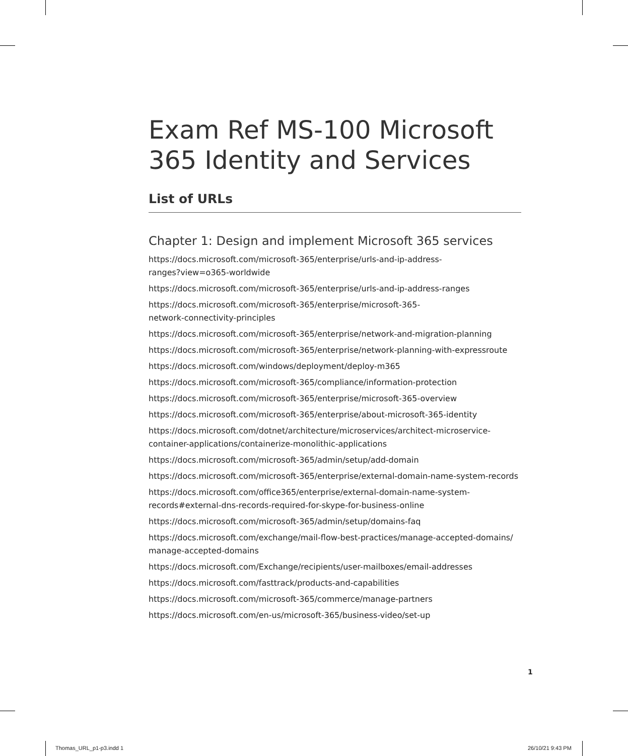Exam Ref MS-100 Microsoft 365 Identity and Services
List of URLs
Chapter 1: Design and implement Microsoft 365 services
https://docs.microsoft.com/microsoft-365/enterprise/urls-and-ip-address-
ranges?view=o365-worldwide
https://docs.microsoft.com/microsoft-365/enterprise/urls-and-ip-address-ranges
https://docs.microsoft.com/microsoft-365/enterprise/microsoft-365-
network-connectivity-principles
https://docs.microsoft.com/microsoft-365/enterprise/network-and-migration-planning
https://docs.microsoft.com/microsoft-365/enterprise/network-planning-with-expressroute
https://docs.microsoft.com/windows/deployment/deploy-m365
https://docs.microsoft.com/microsoft-365/compliance/information-protection
https://docs.microsoft.com/microsoft-365/enterprise/microsoft-365-overview
https://docs.microsoft.com/microsoft-365/enterprise/about-microsoft-365-identity
https://docs.microsoft.com/dotnet/architecture/microservices/architect-microservice-
container-applications/containerize-monolithic-applications
https://docs.microsoft.com/microsoft-365/admin/setup/add-domain
https://docs.microsoft.com/microsoft-365/enterprise/external-domain-name-system-records
https://docs.microsoft.com/office365/enterprise/external-domain-name-system-
records#external-dns-records-required-for-skype-for-business-online
https://docs.microsoft.com/microsoft-365/admin/setup/domains-faq
https://docs.microsoft.com/exchange/mail-flow-best-practices/manage-accepted-domains/
manage-accepted-domains
https://docs.microsoft.com/Exchange/recipients/user-mailboxes/email-addresses
https://docs.microsoft.com/fasttrack/products-and-capabilities
https://docs.microsoft.com/microsoft-365/commerce/manage-partners
https://docs.microsoft.com/en-us/microsoft-365/business-video/set-up
1
Thomas_URL_p1-p3.indd 1 26/10/21 9:43 PM